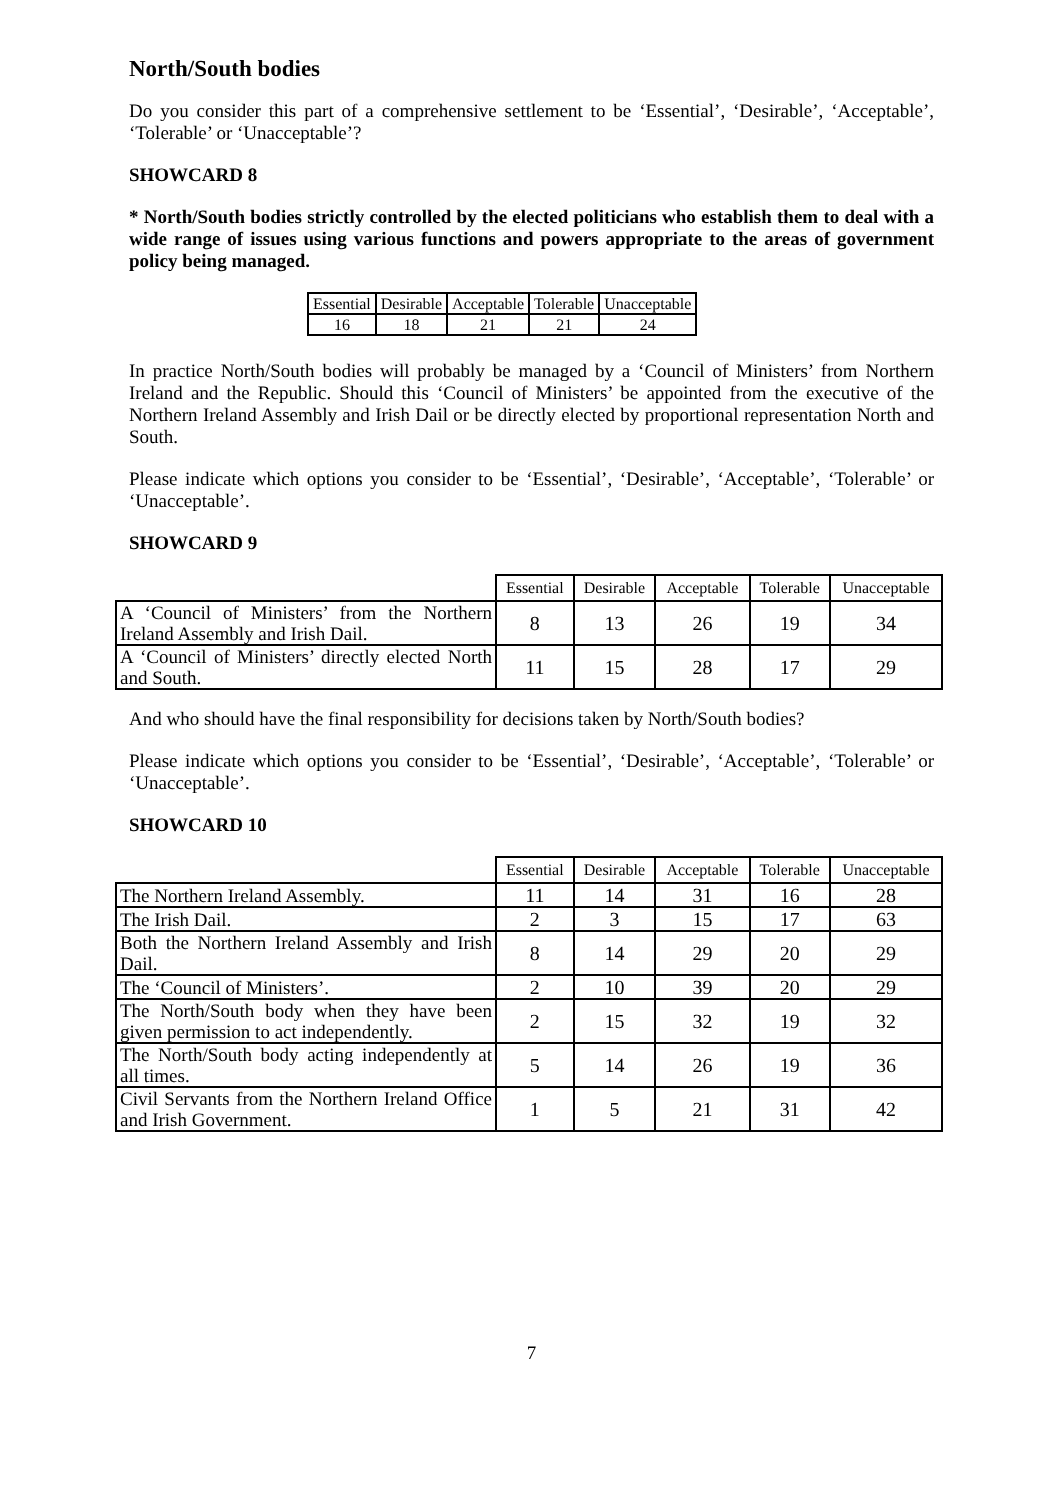North/South bodies
Do you consider this part of a comprehensive settlement to be ‘Essential’, ‘Desirable’, ‘Acceptable’, ‘Tolerable’ or ‘Unacceptable’?
SHOWCARD 8
* North/South bodies strictly controlled by the elected politicians who establish them to deal with a wide range of issues using various functions and powers appropriate to the areas of government policy being managed.
| Essential | Desirable | Acceptable | Tolerable | Unacceptable |
| --- | --- | --- | --- | --- |
| 16 | 18 | 21 | 21 | 24 |
In practice North/South bodies will probably be managed by a ‘Council of Ministers’ from Northern Ireland and the Republic. Should this ‘Council of Ministers’ be appointed from the executive of the Northern Ireland Assembly and Irish Dail or be directly elected by proportional representation North and South.
Please indicate which options you consider to be ‘Essential’, ‘Desirable’, ‘Acceptable’, ‘Tolerable’ or ‘Unacceptable’.
SHOWCARD 9
| | Essential | Desirable | Acceptable | Tolerable | Unacceptable |
| --- | --- | --- | --- | --- | --- |
| A ‘Council of Ministers’ from the Northern Ireland Assembly and Irish Dail. | 8 | 13 | 26 | 19 | 34 |
| A ‘Council of Ministers’ directly elected North and South. | 11 | 15 | 28 | 17 | 29 |
And who should have the final responsibility for decisions taken by North/South bodies?
Please indicate which options you consider to be ‘Essential’, ‘Desirable’, ‘Acceptable’, ‘Tolerable’ or ‘Unacceptable’.
SHOWCARD 10
| | Essential | Desirable | Acceptable | Tolerable | Unacceptable |
| --- | --- | --- | --- | --- | --- |
| The Northern Ireland Assembly. | 11 | 14 | 31 | 16 | 28 |
| The Irish Dail. | 2 | 3 | 15 | 17 | 63 |
| Both the Northern Ireland Assembly and Irish Dail. | 8 | 14 | 29 | 20 | 29 |
| The ‘Council of Ministers’. | 2 | 10 | 39 | 20 | 29 |
| The North/South body when they have been given permission to act independently. | 2 | 15 | 32 | 19 | 32 |
| The North/South body acting independently at all times. | 5 | 14 | 26 | 19 | 36 |
| Civil Servants from the Northern Ireland Office and Irish Government. | 1 | 5 | 21 | 31 | 42 |
7